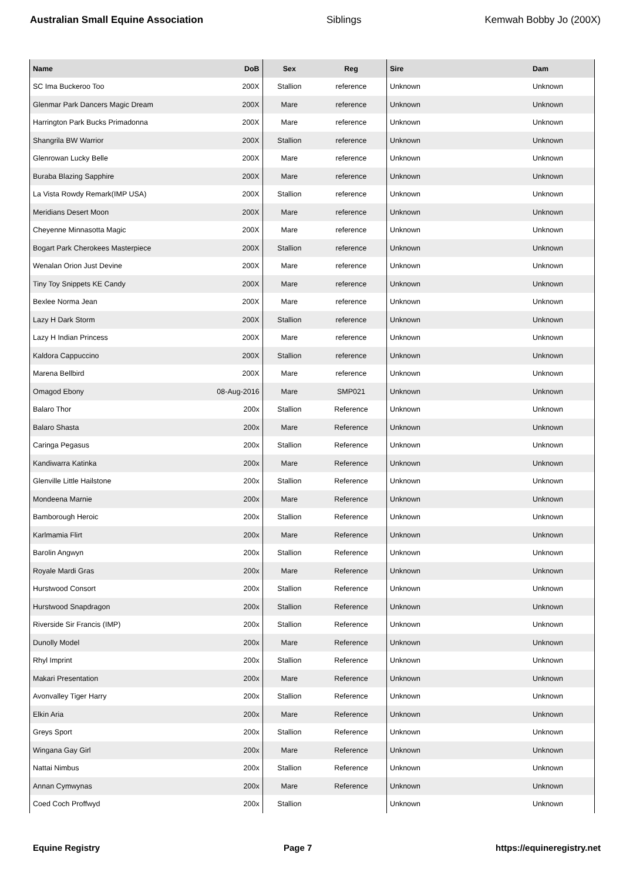Australian Small Equine Association Siblings Kemwah Bobby Jo (200X)
| Name | DoB | Sex | Reg | Sire | Dam |
| --- | --- | --- | --- | --- | --- |
| SC Ima Buckeroo Too | 200X | Stallion | reference | Unknown | Unknown |
| Glenmar Park Dancers Magic Dream | 200X | Mare | reference | Unknown | Unknown |
| Harrington Park Bucks Primadonna | 200X | Mare | reference | Unknown | Unknown |
| Shangrila BW Warrior | 200X | Stallion | reference | Unknown | Unknown |
| Glenrowan Lucky Belle | 200X | Mare | reference | Unknown | Unknown |
| Buraba Blazing Sapphire | 200X | Mare | reference | Unknown | Unknown |
| La Vista Rowdy Remark(IMP USA) | 200X | Stallion | reference | Unknown | Unknown |
| Meridians Desert Moon | 200X | Mare | reference | Unknown | Unknown |
| Cheyenne Minnasotta Magic | 200X | Mare | reference | Unknown | Unknown |
| Bogart Park Cherokees Masterpiece | 200X | Stallion | reference | Unknown | Unknown |
| Wenalan Orion Just Devine | 200X | Mare | reference | Unknown | Unknown |
| Tiny Toy Snippets KE Candy | 200X | Mare | reference | Unknown | Unknown |
| Bexlee Norma Jean | 200X | Mare | reference | Unknown | Unknown |
| Lazy H Dark Storm | 200X | Stallion | reference | Unknown | Unknown |
| Lazy H Indian Princess | 200X | Mare | reference | Unknown | Unknown |
| Kaldora Cappuccino | 200X | Stallion | reference | Unknown | Unknown |
| Marena Bellbird | 200X | Mare | reference | Unknown | Unknown |
| Omagod Ebony | 08-Aug-2016 | Mare | SMP021 | Unknown | Unknown |
| Balaro Thor | 200x | Stallion | Reference | Unknown | Unknown |
| Balaro Shasta | 200x | Mare | Reference | Unknown | Unknown |
| Caringa Pegasus | 200x | Stallion | Reference | Unknown | Unknown |
| Kandiwarra Katinka | 200x | Mare | Reference | Unknown | Unknown |
| Glenville Little Hailstone | 200x | Stallion | Reference | Unknown | Unknown |
| Mondeena Marnie | 200x | Mare | Reference | Unknown | Unknown |
| Bamborough Heroic | 200x | Stallion | Reference | Unknown | Unknown |
| Karlmamia Flirt | 200x | Mare | Reference | Unknown | Unknown |
| Barolin Angwyn | 200x | Stallion | Reference | Unknown | Unknown |
| Royale Mardi Gras | 200x | Mare | Reference | Unknown | Unknown |
| Hurstwood Consort | 200x | Stallion | Reference | Unknown | Unknown |
| Hurstwood Snapdragon | 200x | Stallion | Reference | Unknown | Unknown |
| Riverside Sir Francis (IMP) | 200x | Stallion | Reference | Unknown | Unknown |
| Dunolly Model | 200x | Mare | Reference | Unknown | Unknown |
| Rhyl Imprint | 200x | Stallion | Reference | Unknown | Unknown |
| Makari Presentation | 200x | Mare | Reference | Unknown | Unknown |
| Avonvalley Tiger Harry | 200x | Stallion | Reference | Unknown | Unknown |
| Elkin Aria | 200x | Mare | Reference | Unknown | Unknown |
| Greys Sport | 200x | Stallion | Reference | Unknown | Unknown |
| Wingana Gay Girl | 200x | Mare | Reference | Unknown | Unknown |
| Nattai Nimbus | 200x | Stallion | Reference | Unknown | Unknown |
| Annan Cymwynas | 200x | Mare | Reference | Unknown | Unknown |
| Coed Coch Proffwyd | 200x | Stallion | | Unknown | Unknown |
Equine Registry Page 7 https://equineregistry.net